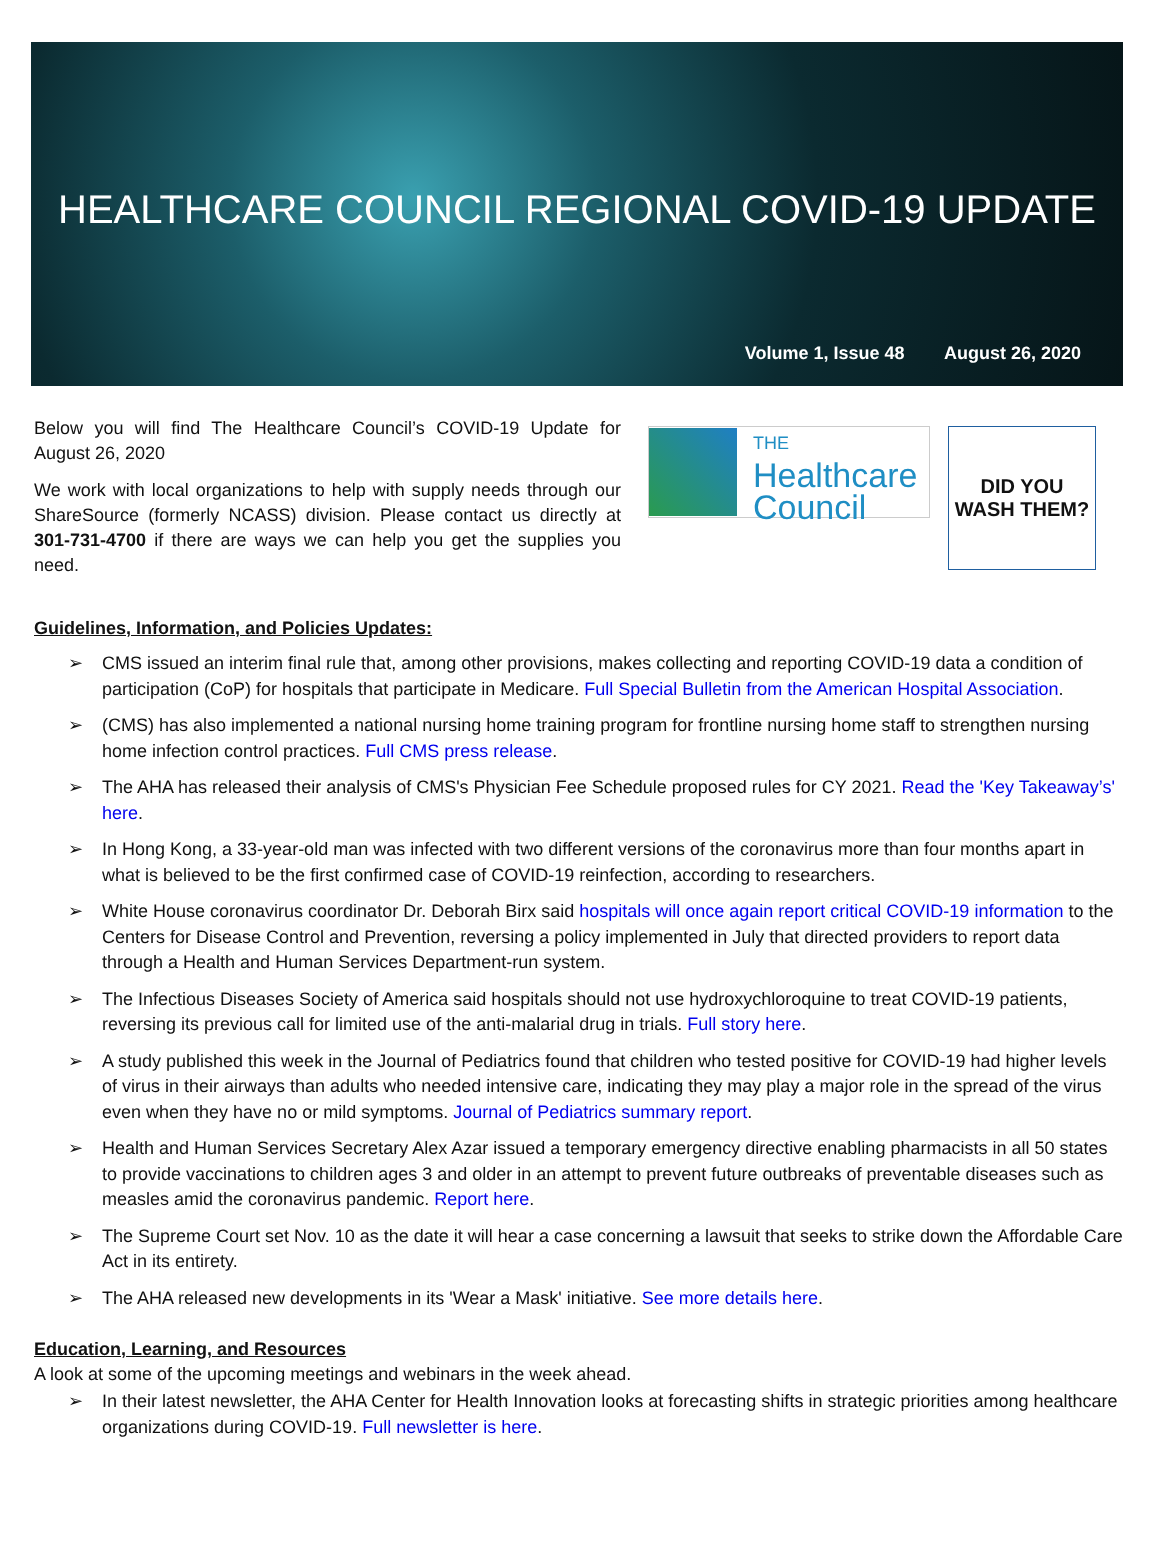HEALTHCARE COUNCIL REGIONAL COVID-19 UPDATE
Volume 1, Issue 48 August 26, 2020
Below you will find The Healthcare Council’s COVID-19 Update for August 26, 2020
We work with local organizations to help with supply needs through our ShareSource (formerly NCASS) division. Please contact us directly at 301-731-4700 if there are ways we can help you get the supplies you need.
THE
Healthcare
Council
DID YOU
WASH THEM?
Guidelines, Information, and Policies Updates:
➢ CMS issued an interim final rule that, among other provisions, makes collecting and reporting COVID-19 data a condition of participation (CoP) for hospitals that participate in Medicare. Full Special Bulletin from the American Hospital Association.
➢ (CMS) has also implemented a national nursing home training program for frontline nursing home staff to strengthen nursing home infection control practices. Full CMS press release.
➢ The AHA has released their analysis of CMS's Physician Fee Schedule proposed rules for CY 2021. Read the 'Key Takeaway’s' here.
➢ In Hong Kong, a 33-year-old man was infected with two different versions of the coronavirus more than four months apart in what is believed to be the first confirmed case of COVID-19 reinfection, according to researchers.
➢ White House coronavirus coordinator Dr. Deborah Birx said hospitals will once again report critical COVID-19 information to the Centers for Disease Control and Prevention, reversing a policy implemented in July that directed providers to report data through a Health and Human Services Department-run system.
➢ The Infectious Diseases Society of America said hospitals should not use hydroxychloroquine to treat COVID-19 patients, reversing its previous call for limited use of the anti-malarial drug in trials. Full story here.
➢ A study published this week in the Journal of Pediatrics found that children who tested positive for COVID-19 had higher levels of virus in their airways than adults who needed intensive care, indicating they may play a major role in the spread of the virus even when they have no or mild symptoms. Journal of Pediatrics summary report.
➢ Health and Human Services Secretary Alex Azar issued a temporary emergency directive enabling pharmacists in all 50 states to provide vaccinations to children ages 3 and older in an attempt to prevent future outbreaks of preventable diseases such as measles amid the coronavirus pandemic. Report here.
➢ The Supreme Court set Nov. 10 as the date it will hear a case concerning a lawsuit that seeks to strike down the Affordable Care Act in its entirety.
➢ The AHA released new developments in its 'Wear a Mask' initiative. See more details here.
Education, Learning, and Resources
A look at some of the upcoming meetings and webinars in the week ahead.
➢ In their latest newsletter, the AHA Center for Health Innovation looks at forecasting shifts in strategic priorities among healthcare organizations during COVID-19. Full newsletter is here.